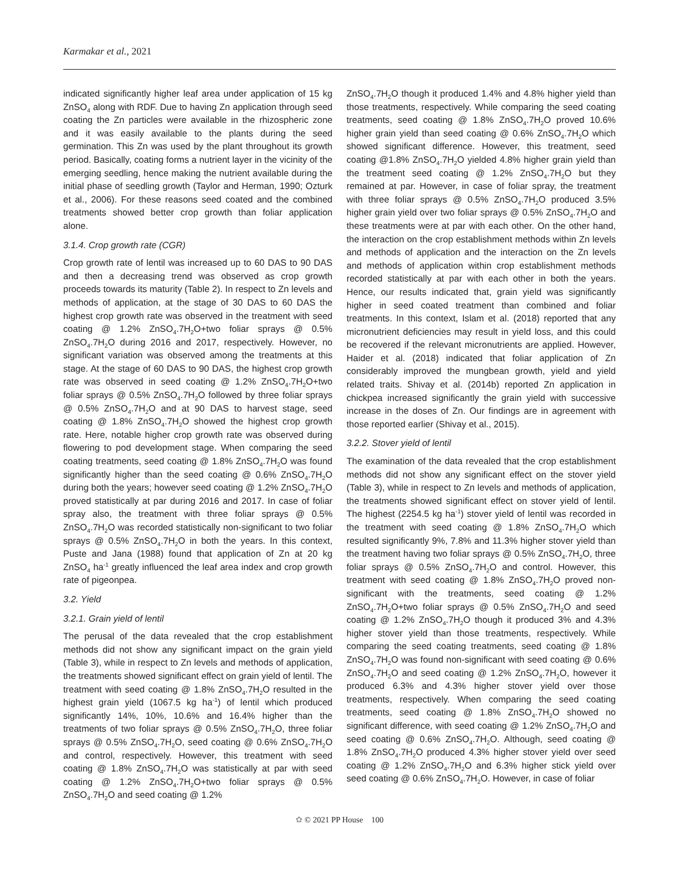Karmakar et al., 2021
indicated significantly higher leaf area under application of 15 kg ZnSO<sub>4</sub> along with RDF. Due to having Zn application through seed coating the Zn particles were available in the rhizospheric zone and it was easily available to the plants during the seed germination. This Zn was used by the plant throughout its growth period. Basically, coating forms a nutrient layer in the vicinity of the emerging seedling, hence making the nutrient available during the initial phase of seedling growth (Taylor and Herman, 1990; Ozturk et al., 2006). For these reasons seed coated and the combined treatments showed better crop growth than foliar application alone.
3.1.4. Crop growth rate (CGR)
Crop growth rate of lentil was increased up to 60 DAS to 90 DAS and then a decreasing trend was observed as crop growth proceeds towards its maturity (Table 2). In respect to Zn levels and methods of application, at the stage of 30 DAS to 60 DAS the highest crop growth rate was observed in the treatment with seed coating @ 1.2% ZnSO<sub>4</sub>.7H<sub>2</sub>O+two foliar sprays @ 0.5% ZnSO<sub>4</sub>.7H<sub>2</sub>O during 2016 and 2017, respectively. However, no significant variation was observed among the treatments at this stage. At the stage of 60 DAS to 90 DAS, the highest crop growth rate was observed in seed coating @ 1.2% ZnSO<sub>4</sub>.7H<sub>2</sub>O+two foliar sprays @ 0.5% ZnSO<sub>4</sub>.7H<sub>2</sub>O followed by three foliar sprays @ 0.5% ZnSO<sub>4</sub>.7H<sub>2</sub>O and at 90 DAS to harvest stage, seed coating @ 1.8% ZnSO<sub>4</sub>.7H<sub>2</sub>O showed the highest crop growth rate. Here, notable higher crop growth rate was observed during flowering to pod development stage. When comparing the seed coating treatments, seed coating @ 1.8% ZnSO<sub>4</sub>.7H<sub>2</sub>O was found significantly higher than the seed coating @ 0.6% ZnSO<sub>4</sub>.7H<sub>2</sub>O during both the years; however seed coating @ 1.2% ZnSO<sub>4</sub>.7H<sub>2</sub>O proved statistically at par during 2016 and 2017. In case of foliar spray also, the treatment with three foliar sprays @ 0.5% ZnSO<sub>4</sub>.7H<sub>2</sub>O was recorded statistically non-significant to two foliar sprays @ 0.5% ZnSO<sub>4</sub>.7H<sub>2</sub>O in both the years. In this context, Puste and Jana (1988) found that application of Zn at 20 kg ZnSO<sub>4</sub> ha<sup>-1</sup> greatly influenced the leaf area index and crop growth rate of pigeonpea.
3.2. Yield
3.2.1. Grain yield of lentil
The perusal of the data revealed that the crop establishment methods did not show any significant impact on the grain yield (Table 3), while in respect to Zn levels and methods of application, the treatments showed significant effect on grain yield of lentil. The treatment with seed coating @ 1.8% ZnSO<sub>4</sub>.7H<sub>2</sub>O resulted in the highest grain yield (1067.5 kg ha<sup>-1</sup>) of lentil which produced significantly 14%, 10%, 10.6% and 16.4% higher than the treatments of two foliar sprays @ 0.5% ZnSO<sub>4</sub>.7H<sub>2</sub>O, three foliar sprays @ 0.5% ZnSO<sub>4</sub>.7H<sub>2</sub>O, seed coating @ 0.6% ZnSO<sub>4</sub>.7H<sub>2</sub>O and control, respectively. However, this treatment with seed coating @ 1.8% ZnSO<sub>4</sub>.7H<sub>2</sub>O was statistically at par with seed coating @ 1.2% ZnSO<sub>4</sub>.7H<sub>2</sub>O+two foliar sprays @ 0.5% ZnSO<sub>4</sub>.7H<sub>2</sub>O and seed coating @ 1.2%
ZnSO<sub>4</sub>.7H<sub>2</sub>O though it produced 1.4% and 4.8% higher yield than those treatments, respectively. While comparing the seed coating treatments, seed coating @ 1.8% ZnSO<sub>4</sub>.7H<sub>2</sub>O proved 10.6% higher grain yield than seed coating @ 0.6% ZnSO<sub>4</sub>.7H<sub>2</sub>O which showed significant difference. However, this treatment, seed coating @1.8% ZnSO<sub>4</sub>.7H<sub>2</sub>O yielded 4.8% higher grain yield than the treatment seed coating @ 1.2% ZnSO<sub>4</sub>.7H<sub>2</sub>O but they remained at par. However, in case of foliar spray, the treatment with three foliar sprays @ 0.5% ZnSO<sub>4</sub>.7H<sub>2</sub>O produced 3.5% higher grain yield over two foliar sprays @ 0.5% ZnSO<sub>4</sub>.7H<sub>2</sub>O and these treatments were at par with each other. On the other hand, the interaction on the crop establishment methods within Zn levels and methods of application and the interaction on the Zn levels and methods of application within crop establishment methods recorded statistically at par with each other in both the years. Hence, our results indicated that, grain yield was significantly higher in seed coated treatment than combined and foliar treatments. In this context, Islam et al. (2018) reported that any micronutrient deficiencies may result in yield loss, and this could be recovered if the relevant micronutrients are applied. However, Haider et al. (2018) indicated that foliar application of Zn considerably improved the mungbean growth, yield and yield related traits. Shivay et al. (2014b) reported Zn application in chickpea increased significantly the grain yield with successive increase in the doses of Zn. Our findings are in agreement with those reported earlier (Shivay et al., 2015).
3.2.2. Stover yield of lentil
The examination of the data revealed that the crop establishment methods did not show any significant effect on the stover yield (Table 3), while in respect to Zn levels and methods of application, the treatments showed significant effect on stover yield of lentil. The highest (2254.5 kg ha<sup>-1</sup>) stover yield of lentil was recorded in the treatment with seed coating @ 1.8% ZnSO<sub>4</sub>.7H<sub>2</sub>O which resulted significantly 9%, 7.8% and 11.3% higher stover yield than the treatment having two foliar sprays @ 0.5% ZnSO<sub>4</sub>.7H<sub>2</sub>O, three foliar sprays @ 0.5% ZnSO<sub>4</sub>.7H<sub>2</sub>O and control. However, this treatment with seed coating @ 1.8% ZnSO<sub>4</sub>.7H<sub>2</sub>O proved non-significant with the treatments, seed coating @ 1.2% ZnSO<sub>4</sub>.7H<sub>2</sub>O+two foliar sprays @ 0.5% ZnSO<sub>4</sub>.7H<sub>2</sub>O and seed coating @ 1.2% ZnSO<sub>4</sub>.7H<sub>2</sub>O though it produced 3% and 4.3% higher stover yield than those treatments, respectively. While comparing the seed coating treatments, seed coating @ 1.8% ZnSO<sub>4</sub>.7H<sub>2</sub>O was found non-significant with seed coating @ 0.6% ZnSO<sub>4</sub>.7H<sub>2</sub>O and seed coating @ 1.2% ZnSO<sub>4</sub>.7H<sub>2</sub>O, however it produced 6.3% and 4.3% higher stover yield over those treatments, respectively. When comparing the seed coating treatments, seed coating @ 1.8% ZnSO<sub>4</sub>.7H<sub>2</sub>O showed no significant difference, with seed coating @ 1.2% ZnSO<sub>4</sub>.7H<sub>2</sub>O and seed coating @ 0.6% ZnSO<sub>4</sub>.7H<sub>2</sub>O. Although, seed coating @ 1.8% ZnSO<sub>4</sub>.7H<sub>2</sub>O produced 4.3% higher stover yield over seed coating @ 1.2% ZnSO<sub>4</sub>.7H<sub>2</sub>O and 6.3% higher stick yield over seed coating @ 0.6% ZnSO<sub>4</sub>.7H<sub>2</sub>O. However, in case of foliar
✿ © 2021 PP House 100